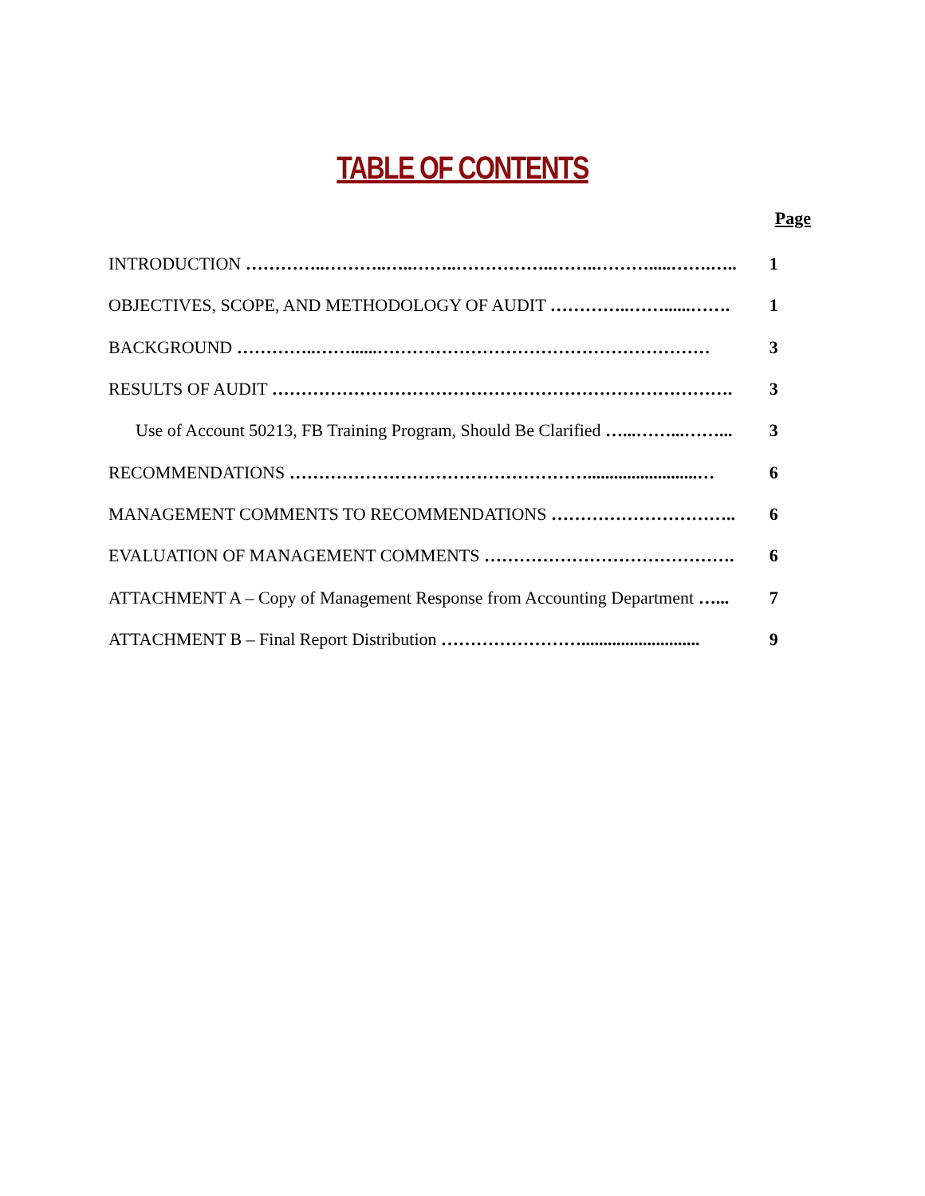TABLE OF CONTENTS
Page
| INTRODUCTION …………..………..…..……..……………..……..……….....…….….. | 1 |
| OBJECTIVES, SCOPE, AND METHODOLOGY OF AUDIT …………..……......……. | 1 |
| BACKGROUND …………..……......………………………………………………… | 3 |
| RESULTS OF AUDIT ……………………………………………………………………. | 3 |
| Use of Account 50213, FB Training Program, Should Be Clarified …...……...……... | 3 |
| RECOMMENDATIONS …………………………………………….........................… | 6 |
| MANAGEMENT COMMENTS TO RECOMMENDATIONS ………………………….. | 6 |
| EVALUATION OF MANAGEMENT COMMENTS ……………………………………. | 6 |
| ATTACHMENT A – Copy of Management Response from Accounting Department …... | 7 |
| ATTACHMENT B – Final Report Distribution ……………………........................... | 9 |